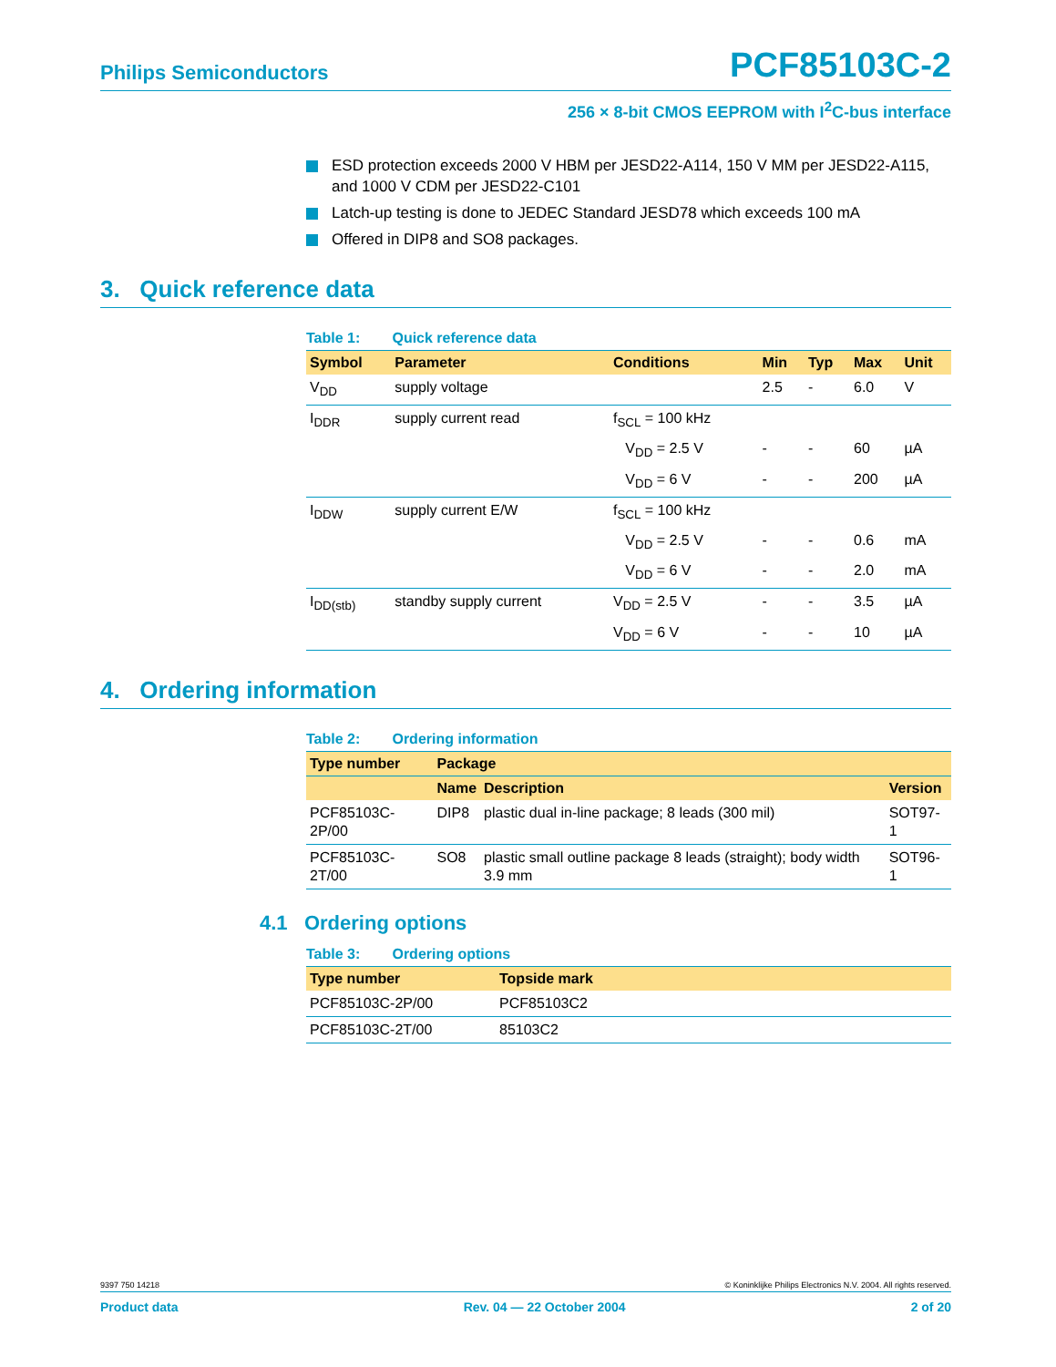Philips Semiconductors PCF85103C-2
256 × 8-bit CMOS EEPROM with I<sup>2</sup>C-bus interface
ESD protection exceeds 2000 V HBM per JESD22-A114, 150 V MM per JESD22-A115, and 1000 V CDM per JESD22-C101
Latch-up testing is done to JEDEC Standard JESD78 which exceeds 100 mA
Offered in DIP8 and SO8 packages.
3. Quick reference data
Table 1: Quick reference data
| Symbol | Parameter | Conditions | Min | Typ | Max | Unit |
| --- | --- | --- | --- | --- | --- | --- |
| V<sub>DD</sub> | supply voltage | | 2.5 | - | 6.0 | V |
| I<sub>DDR</sub> | supply current read | f<sub>SCL</sub> = 100 kHz | | | | |
| | | V<sub>DD</sub> = 2.5 V | - | - | 60 | µA |
| | | V<sub>DD</sub> = 6 V | - | - | 200 | µA |
| I<sub>DDW</sub> | supply current E/W | f<sub>SCL</sub> = 100 kHz | | | | |
| | | V<sub>DD</sub> = 2.5 V | - | - | 0.6 | mA |
| | | V<sub>DD</sub> = 6 V | - | - | 2.0 | mA |
| I<sub>DD(stb)</sub> | standby supply current | V<sub>DD</sub> = 2.5 V | - | - | 3.5 | µA |
| | | V<sub>DD</sub> = 6 V | - | - | 10 | µA |
4. Ordering information
Table 2: Ordering information
| Type number | Package | | |
| --- | --- | --- | --- |
| | Name | Description | Version |
| PCF85103C-2P/00 | DIP8 | plastic dual in-line package; 8 leads (300 mil) | SOT97-1 |
| PCF85103C-2T/00 | SO8 | plastic small outline package 8 leads (straight); body width 3.9 mm | SOT96-1 |
4.1 Ordering options
Table 3: Ordering options
| Type number | Topside mark |
| --- | --- |
| PCF85103C-2P/00 | PCF85103C2 |
| PCF85103C-2T/00 | 85103C2 |
9397 750 14218 © Koninklijke Philips Electronics N.V. 2004. All rights reserved.
Product data Rev. 04 — 22 October 2004 2 of 20